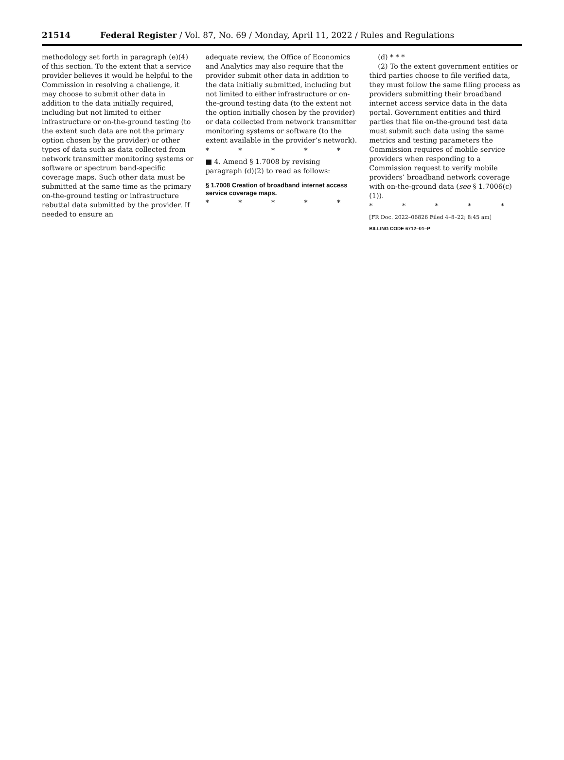21514 Federal Register / Vol. 87, No. 69 / Monday, April 11, 2022 / Rules and Regulations
methodology set forth in paragraph (e)(4) of this section. To the extent that a service provider believes it would be helpful to the Commission in resolving a challenge, it may choose to submit other data in addition to the data initially required, including but not limited to either infrastructure or on-the-ground testing (to the extent such data are not the primary option chosen by the provider) or other types of data such as data collected from network transmitter monitoring systems or software or spectrum band-specific coverage maps. Such other data must be submitted at the same time as the primary on-the-ground testing or infrastructure rebuttal data submitted by the provider. If needed to ensure an
adequate review, the Office of Economics and Analytics may also require that the provider submit other data in addition to the data initially submitted, including but not limited to either infrastructure or on-the-ground testing data (to the extent not the option initially chosen by the provider) or data collected from network transmitter monitoring systems or software (to the extent available in the provider’s network).
* * * * *
■ 4. Amend § 1.7008 by revising paragraph (d)(2) to read as follows:
§ 1.7008 Creation of broadband internet access service coverage maps.
* * * * *
(d) * * *
(2) To the extent government entities or third parties choose to file verified data, they must follow the same filing process as providers submitting their broadband internet access service data in the data portal. Government entities and third parties that file on-the-ground test data must submit such data using the same metrics and testing parameters the Commission requires of mobile service providers when responding to a Commission request to verify mobile providers’ broadband network coverage with on-the-ground data (see § 1.7006(c)(1)).
* * * * *
[FR Doc. 2022–06826 Filed 4–8–22; 8:45 am]
BILLING CODE 6712–01–P